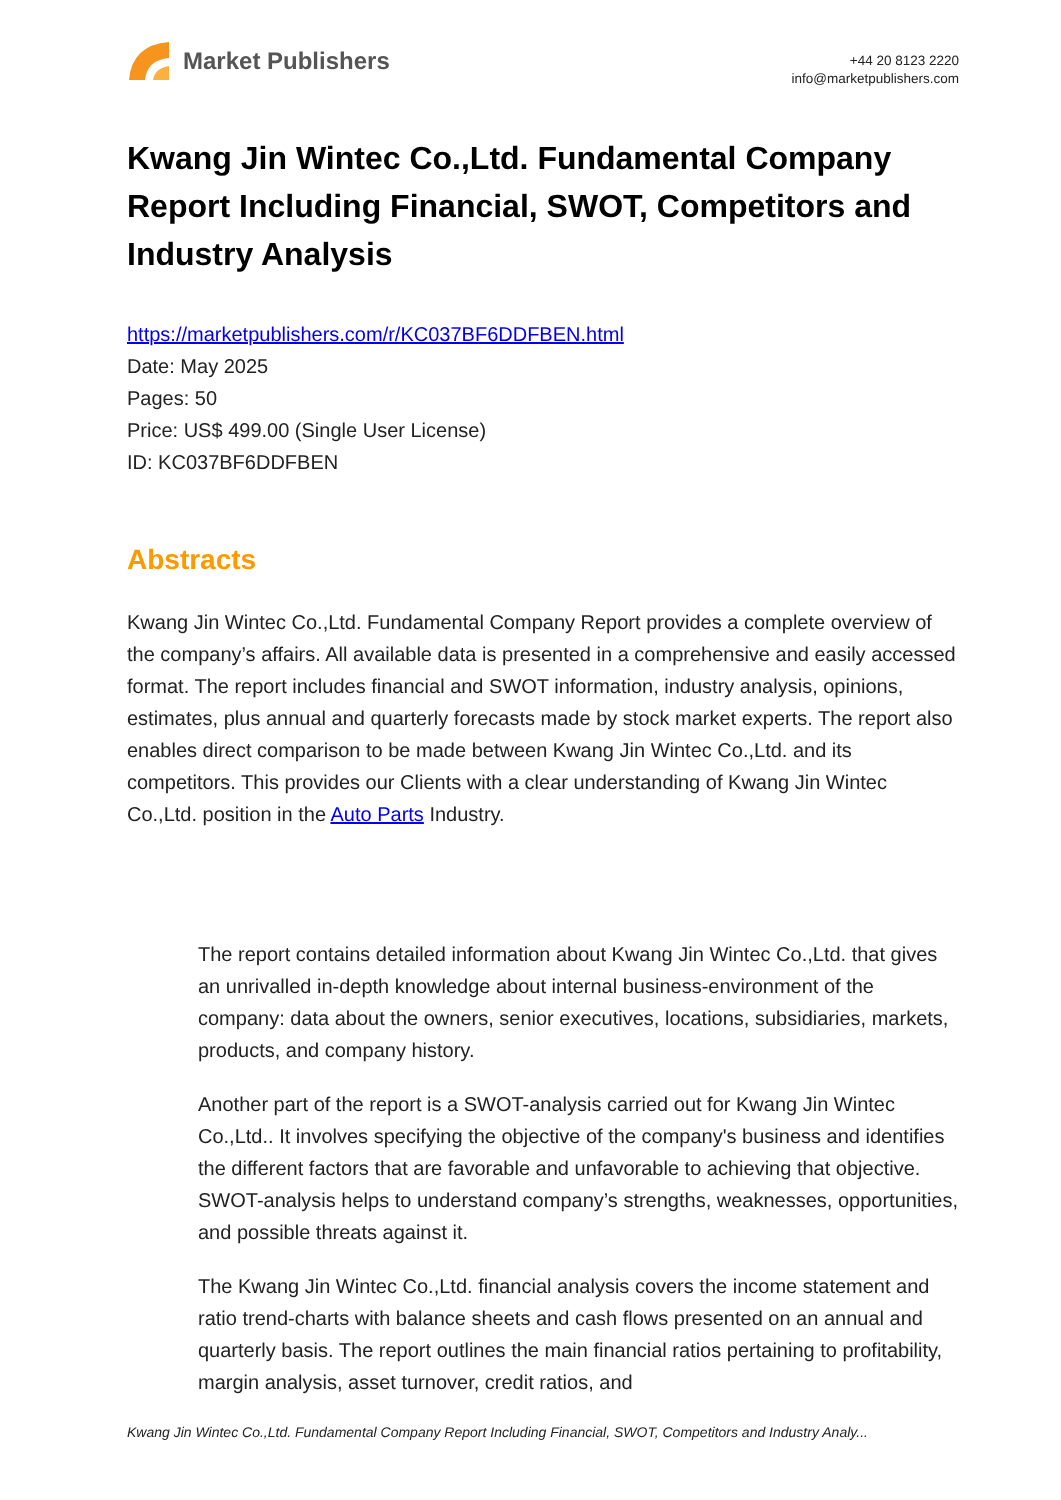Market Publishers
+44 20 8123 2220
info@marketpublishers.com
Kwang Jin Wintec Co.,Ltd. Fundamental Company Report Including Financial, SWOT, Competitors and Industry Analysis
https://marketpublishers.com/r/KC037BF6DDFBEN.html
Date: May 2025
Pages: 50
Price: US$ 499.00 (Single User License)
ID: KC037BF6DDFBEN
Abstracts
Kwang Jin Wintec Co.,Ltd. Fundamental Company Report provides a complete overview of the company’s affairs. All available data is presented in a comprehensive and easily accessed format. The report includes financial and SWOT information, industry analysis, opinions, estimates, plus annual and quarterly forecasts made by stock market experts. The report also enables direct comparison to be made between Kwang Jin Wintec Co.,Ltd. and its competitors. This provides our Clients with a clear understanding of Kwang Jin Wintec Co.,Ltd. position in the Auto Parts Industry.
The report contains detailed information about Kwang Jin Wintec Co.,Ltd. that gives an unrivalled in-depth knowledge about internal business-environment of the company: data about the owners, senior executives, locations, subsidiaries, markets, products, and company history.
Another part of the report is a SWOT-analysis carried out for Kwang Jin Wintec Co.,Ltd.. It involves specifying the objective of the company's business and identifies the different factors that are favorable and unfavorable to achieving that objective. SWOT-analysis helps to understand company’s strengths, weaknesses, opportunities, and possible threats against it.
The Kwang Jin Wintec Co.,Ltd. financial analysis covers the income statement and ratio trend-charts with balance sheets and cash flows presented on an annual and quarterly basis. The report outlines the main financial ratios pertaining to profitability, margin analysis, asset turnover, credit ratios, and
Kwang Jin Wintec Co.,Ltd. Fundamental Company Report Including Financial, SWOT, Competitors and Industry Analy...